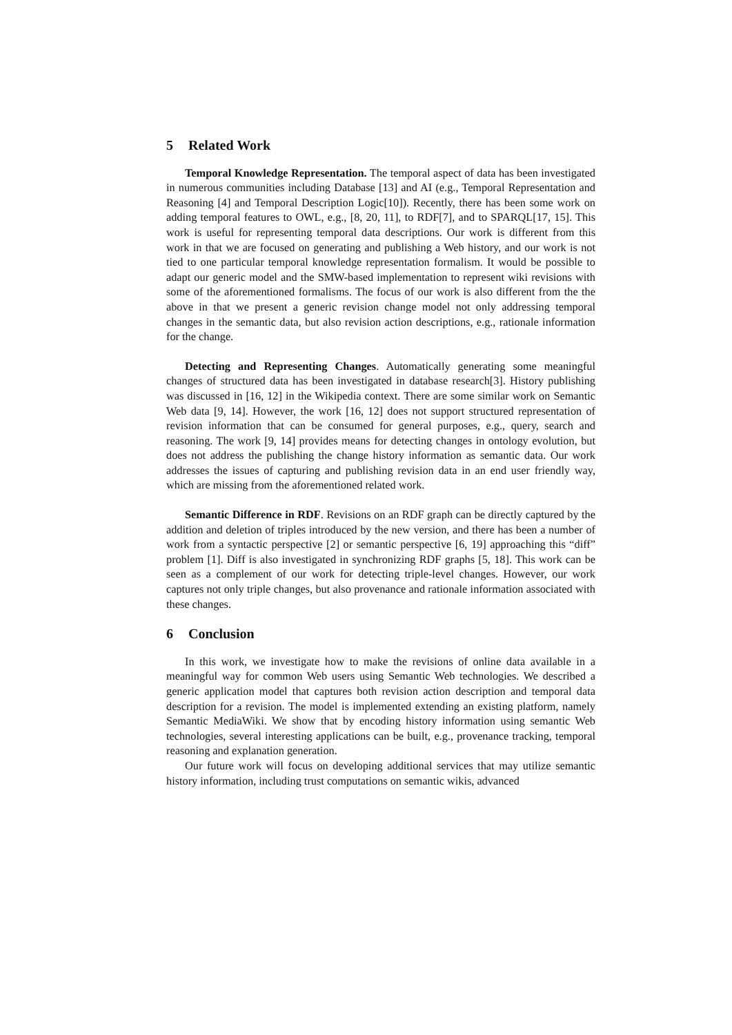5 Related Work
Temporal Knowledge Representation. The temporal aspect of data has been investigated in numerous communities including Database [13] and AI (e.g., Temporal Representation and Reasoning [4] and Temporal Description Logic[10]). Recently, there has been some work on adding temporal features to OWL, e.g., [8, 20, 11], to RDF[7], and to SPARQL[17, 15]. This work is useful for representing temporal data descriptions. Our work is different from this work in that we are focused on generating and publishing a Web history, and our work is not tied to one particular temporal knowledge representation formalism. It would be possible to adapt our generic model and the SMW-based implementation to represent wiki revisions with some of the aforementioned formalisms. The focus of our work is also different from the the above in that we present a generic revision change model not only addressing temporal changes in the semantic data, but also revision action descriptions, e.g., rationale information for the change.
Detecting and Representing Changes. Automatically generating some meaningful changes of structured data has been investigated in database research[3]. History publishing was discussed in [16, 12] in the Wikipedia context. There are some similar work on Semantic Web data [9, 14]. However, the work [16, 12] does not support structured representation of revision information that can be consumed for general purposes, e.g., query, search and reasoning. The work [9, 14] provides means for detecting changes in ontology evolution, but does not address the publishing the change history information as semantic data. Our work addresses the issues of capturing and publishing revision data in an end user friendly way, which are missing from the aforementioned related work.
Semantic Difference in RDF. Revisions on an RDF graph can be directly captured by the addition and deletion of triples introduced by the new version, and there has been a number of work from a syntactic perspective [2] or semantic perspective [6, 19] approaching this “diff” problem [1]. Diff is also investigated in synchronizing RDF graphs [5, 18]. This work can be seen as a complement of our work for detecting triple-level changes. However, our work captures not only triple changes, but also provenance and rationale information associated with these changes.
6 Conclusion
In this work, we investigate how to make the revisions of online data available in a meaningful way for common Web users using Semantic Web technologies. We described a generic application model that captures both revision action description and temporal data description for a revision. The model is implemented extending an existing platform, namely Semantic MediaWiki. We show that by encoding history information using semantic Web technologies, several interesting applications can be built, e.g., provenance tracking, temporal reasoning and explanation generation.
Our future work will focus on developing additional services that may utilize semantic history information, including trust computations on semantic wikis, advanced